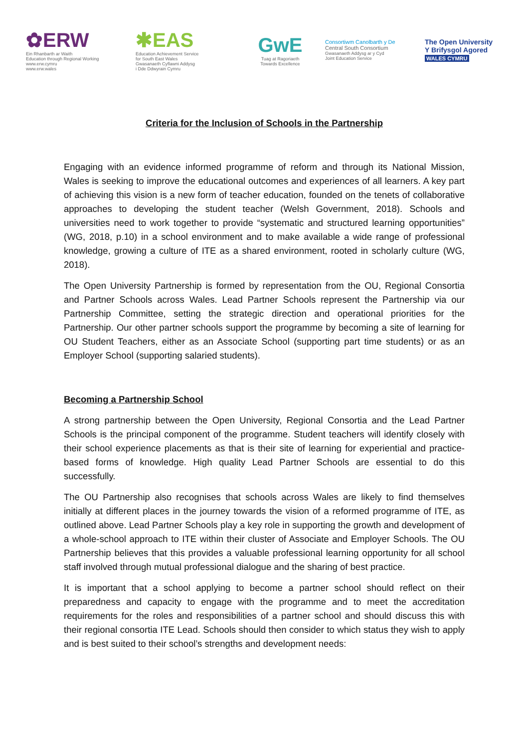✿ERW
Ein Rhanbarth ar Waith
Education through Regional Working
www.erw.cymru
www.erw.wales
✱EAS
Education Achievement Service
for South East Wales
Gwasanaeth Cyflawni Addysg
i Dde Ddwyrain Cymru
GwE
Tuag at Ragoriaeth
Towards Excellence
Consortiwm Canolbarth y De
Central South Consortium
Gwasanaeth Addysg ar y Cyd
Joint Education Service
The Open University
Y Brifysgol Agored
WALES CYMRU
Criteria for the Inclusion of Schools in the Partnership
Engaging with an evidence informed programme of reform and through its National Mission, Wales is seeking to improve the educational outcomes and experiences of all learners. A key part of achieving this vision is a new form of teacher education, founded on the tenets of collaborative approaches to developing the student teacher (Welsh Government, 2018). Schools and universities need to work together to provide “systematic and structured learning opportunities” (WG, 2018, p.10) in a school environment and to make available a wide range of professional knowledge, growing a culture of ITE as a shared environment, rooted in scholarly culture (WG, 2018).
The Open University Partnership is formed by representation from the OU, Regional Consortia and Partner Schools across Wales. Lead Partner Schools represent the Partnership via our Partnership Committee, setting the strategic direction and operational priorities for the Partnership. Our other partner schools support the programme by becoming a site of learning for OU Student Teachers, either as an Associate School (supporting part time students) or as an Employer School (supporting salaried students).
Becoming a Partnership School
A strong partnership between the Open University, Regional Consortia and the Lead Partner Schools is the principal component of the programme. Student teachers will identify closely with their school experience placements as that is their site of learning for experiential and practice-based forms of knowledge. High quality Lead Partner Schools are essential to do this successfully.
The OU Partnership also recognises that schools across Wales are likely to find themselves initially at different places in the journey towards the vision of a reformed programme of ITE, as outlined above. Lead Partner Schools play a key role in supporting the growth and development of a whole-school approach to ITE within their cluster of Associate and Employer Schools. The OU Partnership believes that this provides a valuable professional learning opportunity for all school staff involved through mutual professional dialogue and the sharing of best practice.
It is important that a school applying to become a partner school should reflect on their preparedness and capacity to engage with the programme and to meet the accreditation requirements for the roles and responsibilities of a partner school and should discuss this with their regional consortia ITE Lead. Schools should then consider to which status they wish to apply and is best suited to their school’s strengths and development needs: